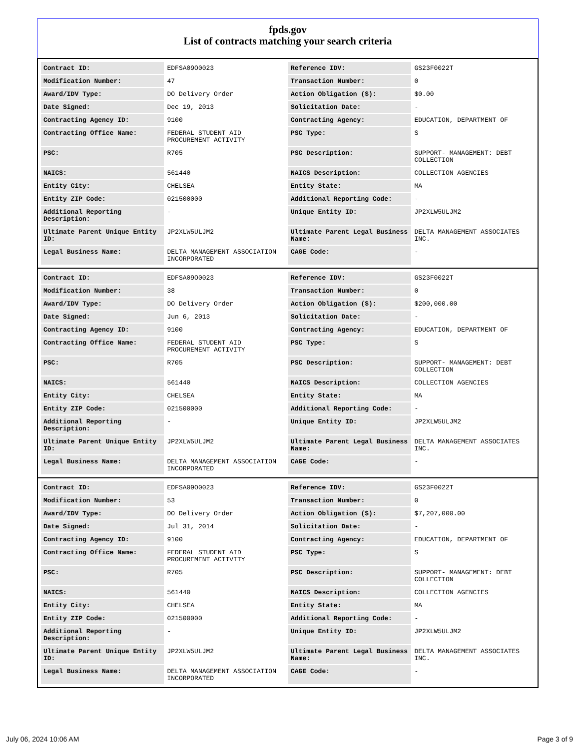fpds.gov
List of contracts matching your search criteria
| Contract ID: | EDFSA09O0023 | Reference IDV: | GS23F0022T |
| Modification Number: | 47 | Transaction Number: | 0 |
| Award/IDV Type: | DO Delivery Order | Action Obligation ($): | $0.00 |
| Date Signed: | Dec 19, 2013 | Solicitation Date: | - |
| Contracting Agency ID: | 9100 | Contracting Agency: | EDUCATION, DEPARTMENT OF |
| Contracting Office Name: | FEDERAL STUDENT AID PROCUREMENT ACTIVITY | PSC Type: | S |
| PSC: | R705 | PSC Description: | SUPPORT- MANAGEMENT: DEBT COLLECTION |
| NAICS: | 561440 | NAICS Description: | COLLECTION AGENCIES |
| Entity City: | CHELSEA | Entity State: | MA |
| Entity ZIP Code: | 021500000 | Additional Reporting Code: | - |
| Additional Reporting Description: | - | Unique Entity ID: | JP2XLW5ULJM2 |
| Ultimate Parent Unique Entity ID: | JP2XLW5ULJM2 | Ultimate Parent Legal Business Name: | DELTA MANAGEMENT ASSOCIATES INC. |
| Legal Business Name: | DELTA MANAGEMENT ASSOCIATION INCORPORATED | CAGE Code: | - |
| Contract ID: | EDFSA09O0023 | Reference IDV: | GS23F0022T |
| Modification Number: | 38 | Transaction Number: | 0 |
| Award/IDV Type: | DO Delivery Order | Action Obligation ($): | $200,000.00 |
| Date Signed: | Jun 6, 2013 | Solicitation Date: | - |
| Contracting Agency ID: | 9100 | Contracting Agency: | EDUCATION, DEPARTMENT OF |
| Contracting Office Name: | FEDERAL STUDENT AID PROCUREMENT ACTIVITY | PSC Type: | S |
| PSC: | R705 | PSC Description: | SUPPORT- MANAGEMENT: DEBT COLLECTION |
| NAICS: | 561440 | NAICS Description: | COLLECTION AGENCIES |
| Entity City: | CHELSEA | Entity State: | MA |
| Entity ZIP Code: | 021500000 | Additional Reporting Code: | - |
| Additional Reporting Description: | - | Unique Entity ID: | JP2XLW5ULJM2 |
| Ultimate Parent Unique Entity ID: | JP2XLW5ULJM2 | Ultimate Parent Legal Business Name: | DELTA MANAGEMENT ASSOCIATES INC. |
| Legal Business Name: | DELTA MANAGEMENT ASSOCIATION INCORPORATED | CAGE Code: | - |
| Contract ID: | EDFSA09O0023 | Reference IDV: | GS23F0022T |
| Modification Number: | 53 | Transaction Number: | 0 |
| Award/IDV Type: | DO Delivery Order | Action Obligation ($): | $7,207,000.00 |
| Date Signed: | Jul 31, 2014 | Solicitation Date: | - |
| Contracting Agency ID: | 9100 | Contracting Agency: | EDUCATION, DEPARTMENT OF |
| Contracting Office Name: | FEDERAL STUDENT AID PROCUREMENT ACTIVITY | PSC Type: | S |
| PSC: | R705 | PSC Description: | SUPPORT- MANAGEMENT: DEBT COLLECTION |
| NAICS: | 561440 | NAICS Description: | COLLECTION AGENCIES |
| Entity City: | CHELSEA | Entity State: | MA |
| Entity ZIP Code: | 021500000 | Additional Reporting Code: | - |
| Additional Reporting Description: | - | Unique Entity ID: | JP2XLW5ULJM2 |
| Ultimate Parent Unique Entity ID: | JP2XLW5ULJM2 | Ultimate Parent Legal Business Name: | DELTA MANAGEMENT ASSOCIATES INC. |
| Legal Business Name: | DELTA MANAGEMENT ASSOCIATION INCORPORATED | CAGE Code: | - |
July 06, 2024 10:06 AM Page 3 of 9